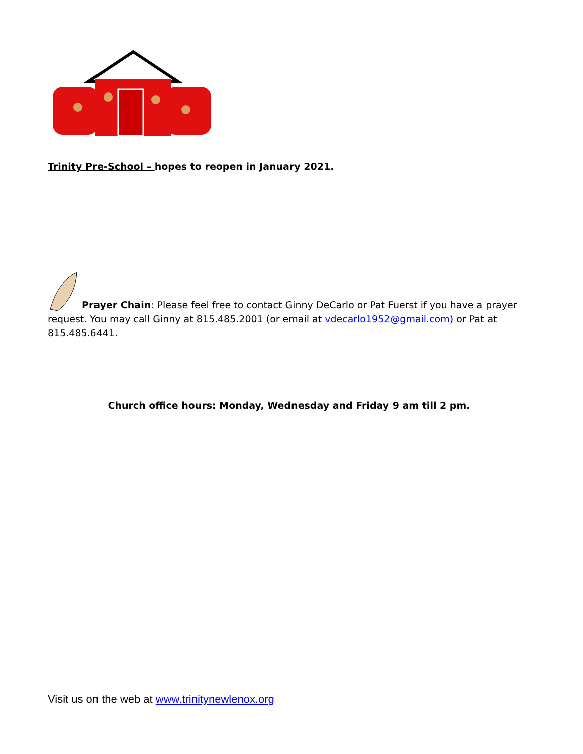Trinity Pre-School – hopes to reopen in January 2021.
Prayer Chain: Please feel free to contact Ginny DeCarlo or Pat Fuerst if you have a prayer request. You may call Ginny at 815.485.2001 (or email at vdecarlo1952@gmail.com) or Pat at 815.485.6441.
Church office hours: Monday, Wednesday and Friday 9 am till 2 pm.
Visit us on the web at www.trinitynewlenox.org